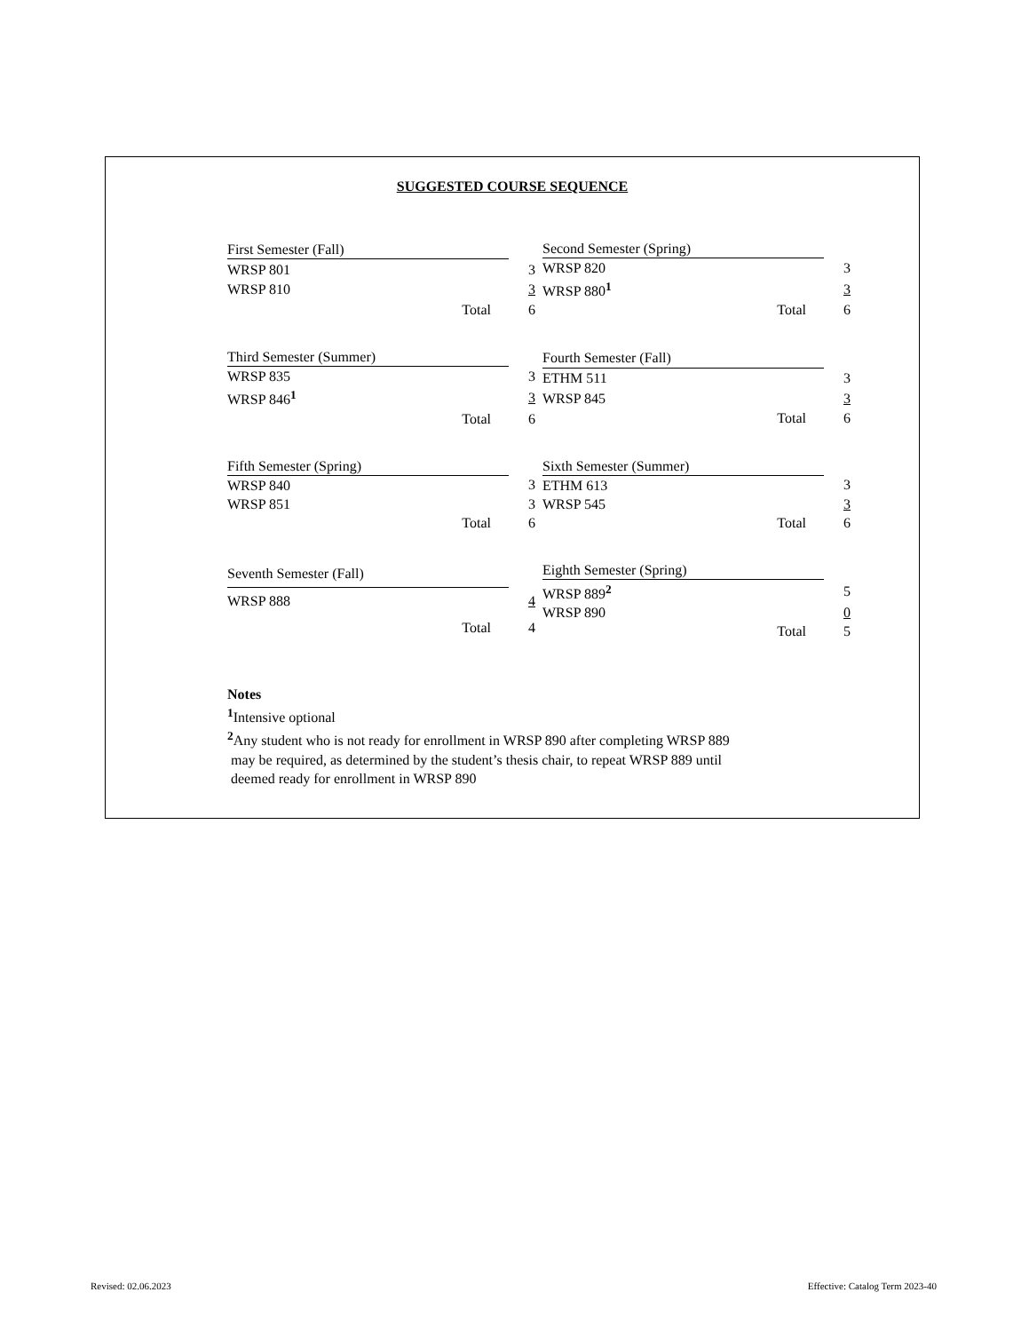SUGGESTED COURSE SEQUENCE
| First Semester (Fall) | |
| WRSP 801 | 3 |
| WRSP 810 | 3 |
| Total | 6 |
| Second Semester (Spring) | |
| WRSP 820 | 3 |
| WRSP 880<sup>1</sup> | 3 |
| Total | 6 |
| Third Semester (Summer) | |
| WRSP 835 | 3 |
| WRSP 846<sup>1</sup> | 3 |
| Total | 6 |
| Fourth Semester (Fall) | |
| ETHM 511 | 3 |
| WRSP 845 | 3 |
| Total | 6 |
| Fifth Semester (Spring) | |
| WRSP 840 | 3 |
| WRSP 851 | 3 |
| Total | 6 |
| Sixth Semester (Summer) | |
| ETHM 613 | 3 |
| WRSP 545 | 3 |
| Total | 6 |
| Seventh Semester (Fall) | |
| WRSP 888 | 4 |
| Total | 4 |
| Eighth Semester (Spring) | |
| WRSP 889<sup>2</sup> | 5 |
| WRSP 890 | 0 |
| Total | 5 |
Notes
<sup>1</sup> Intensive optional
<sup>2</sup> Any student who is not ready for enrollment in WRSP 890 after completing WRSP 889
may be required, as determined by the student’s thesis chair, to repeat WRSP 889 until
deemed ready for enrollment in WRSP 890
Revised: 02.06.2023
Effective: Catalog Term 2023-40